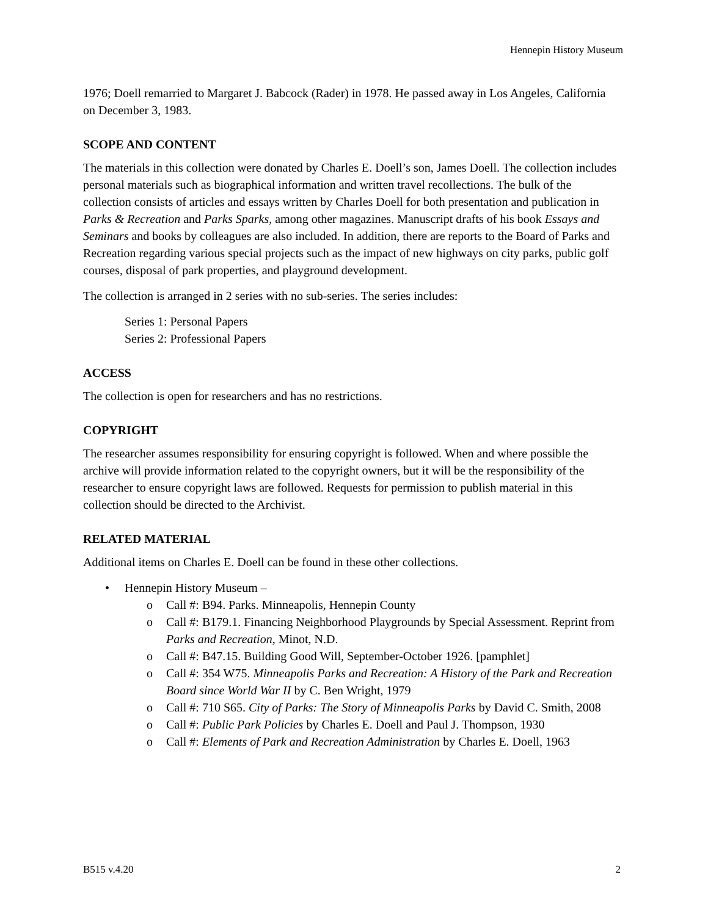Hennepin History Museum
1976; Doell remarried to Margaret J. Babcock (Rader) in 1978. He passed away in Los Angeles, California on December 3, 1983.
SCOPE AND CONTENT
The materials in this collection were donated by Charles E. Doell’s son, James Doell. The collection includes personal materials such as biographical information and written travel recollections. The bulk of the collection consists of articles and essays written by Charles Doell for both presentation and publication in Parks & Recreation and Parks Sparks, among other magazines. Manuscript drafts of his book Essays and Seminars and books by colleagues are also included. In addition, there are reports to the Board of Parks and Recreation regarding various special projects such as the impact of new highways on city parks, public golf courses, disposal of park properties, and playground development.
The collection is arranged in 2 series with no sub-series. The series includes:
Series 1: Personal Papers
Series 2: Professional Papers
ACCESS
The collection is open for researchers and has no restrictions.
COPYRIGHT
The researcher assumes responsibility for ensuring copyright is followed. When and where possible the archive will provide information related to the copyright owners, but it will be the responsibility of the researcher to ensure copyright laws are followed. Requests for permission to publish material in this collection should be directed to the Archivist.
RELATED MATERIAL
Additional items on Charles E. Doell can be found in these other collections.
• Hennepin History Museum –
o Call #: B94. Parks. Minneapolis, Hennepin County
o Call #: B179.1. Financing Neighborhood Playgrounds by Special Assessment. Reprint from Parks and Recreation, Minot, N.D.
o Call #: B47.15. Building Good Will, September-October 1926. [pamphlet]
o Call #: 354 W75. Minneapolis Parks and Recreation: A History of the Park and Recreation Board since World War II by C. Ben Wright, 1979
o Call #: 710 S65. City of Parks: The Story of Minneapolis Parks by David C. Smith, 2008
o Call #: Public Park Policies by Charles E. Doell and Paul J. Thompson, 1930
o Call #: Elements of Park and Recreation Administration by Charles E. Doell, 1963
B515 v.4.20 2